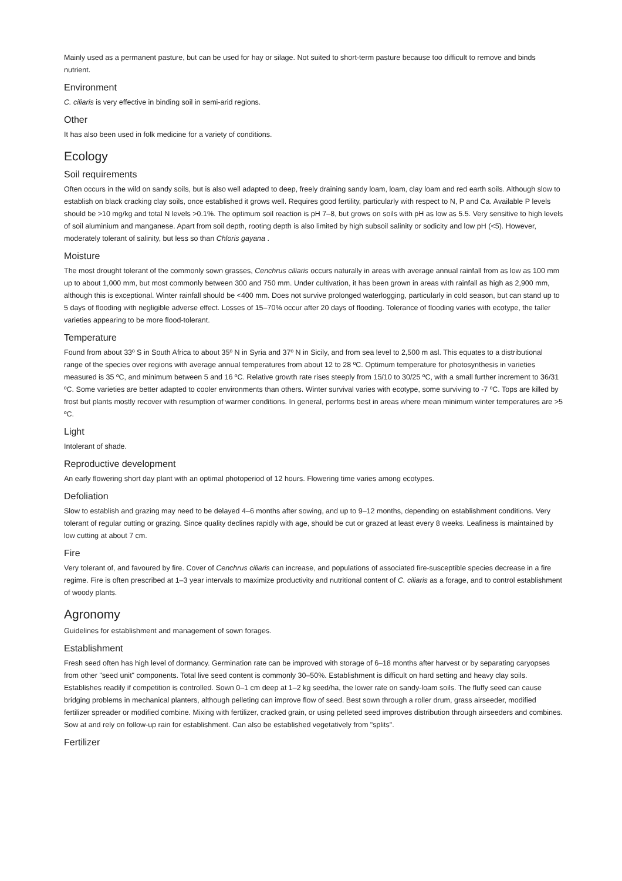Mainly used as a permanent pasture, but can be used for hay or silage. Not suited to short-term pasture because too difficult to remove and binds nutrient.
Environment
C. ciliaris is very effective in binding soil in semi-arid regions.
Other
It has also been used in folk medicine for a variety of conditions.
Ecology
Soil requirements
Often occurs in the wild on sandy soils, but is also well adapted to deep, freely draining sandy loam, loam, clay loam and red earth soils. Although slow to establish on black cracking clay soils, once established it grows well. Requires good fertility, particularly with respect to N, P and Ca. Available P levels should be >10 mg/kg and total N levels >0.1%. The optimum soil reaction is pH 7–8, but grows on soils with pH as low as 5.5. Very sensitive to high levels of soil aluminium and manganese. Apart from soil depth, rooting depth is also limited by high subsoil salinity or sodicity and low pH (<5). However, moderately tolerant of salinity, but less so than Chloris gayana .
Moisture
The most drought tolerant of the commonly sown grasses, Cenchrus ciliaris occurs naturally in areas with average annual rainfall from as low as 100 mm up to about 1,000 mm, but most commonly between 300 and 750 mm. Under cultivation, it has been grown in areas with rainfall as high as 2,900 mm, although this is exceptional. Winter rainfall should be <400 mm. Does not survive prolonged waterlogging, particularly in cold season, but can stand up to 5 days of flooding with negligible adverse effect. Losses of 15–70% occur after 20 days of flooding. Tolerance of flooding varies with ecotype, the taller varieties appearing to be more flood-tolerant.
Temperature
Found from about 33º S in South Africa to about 35º N in Syria and 37º N in Sicily, and from sea level to 2,500 m asl. This equates to a distributional range of the species over regions with average annual temperatures from about 12 to 28 ºC. Optimum temperature for photosynthesis in varieties measured is 35 ºC, and minimum between 5 and 16 ºC. Relative growth rate rises steeply from 15/10 to 30/25 ºC, with a small further increment to 36/31 ºC. Some varieties are better adapted to cooler environments than others. Winter survival varies with ecotype, some surviving to -7 ºC. Tops are killed by frost but plants mostly recover with resumption of warmer conditions. In general, performs best in areas where mean minimum winter temperatures are >5 ºC.
Light
Intolerant of shade.
Reproductive development
An early flowering short day plant with an optimal photoperiod of 12 hours. Flowering time varies among ecotypes.
Defoliation
Slow to establish and grazing may need to be delayed 4–6 months after sowing, and up to 9–12 months, depending on establishment conditions. Very tolerant of regular cutting or grazing. Since quality declines rapidly with age, should be cut or grazed at least every 8 weeks. Leafiness is maintained by low cutting at about 7 cm.
Fire
Very tolerant of, and favoured by fire. Cover of Cenchrus ciliaris can increase, and populations of associated fire-susceptible species decrease in a fire regime. Fire is often prescribed at 1–3 year intervals to maximize productivity and nutritional content of C. ciliaris as a forage, and to control establishment of woody plants.
Agronomy
Guidelines for establishment and management of sown forages.
Establishment
Fresh seed often has high level of dormancy. Germination rate can be improved with storage of 6–18 months after harvest or by separating caryopses from other "seed unit" components. Total live seed content is commonly 30–50%. Establishment is difficult on hard setting and heavy clay soils. Establishes readily if competition is controlled. Sown 0–1 cm deep at 1–2 kg seed/ha, the lower rate on sandy-loam soils. The fluffy seed can cause bridging problems in mechanical planters, although pelleting can improve flow of seed. Best sown through a roller drum, grass airseeder, modified fertilizer spreader or modified combine. Mixing with fertilizer, cracked grain, or using pelleted seed improves distribution through airseeders and combines. Sow at and rely on follow-up rain for establishment. Can also be established vegetatively from "splits".
Fertilizer